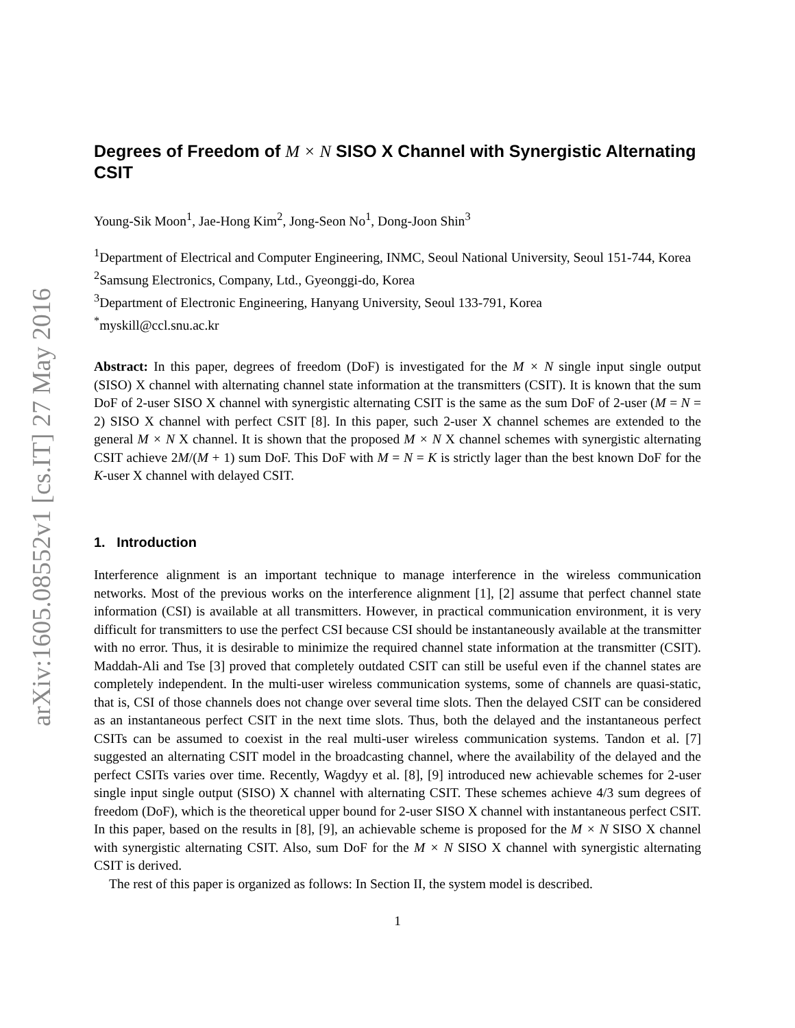arXiv:1605.08552v1 [cs.IT] 27 May 2016
Degrees of Freedom of M × N SISO X Channel with Synergistic Alternating CSIT
Young-Sik Moon<sup>1</sup>, Jae-Hong Kim<sup>2</sup>, Jong-Seon No<sup>1</sup>, Dong-Joon Shin<sup>3</sup>
<sup>1</sup> Department of Electrical and Computer Engineering, INMC, Seoul National University, Seoul 151-744, Korea
<sup>2</sup> Samsung Electronics, Company, Ltd., Gyeonggi-do, Korea
<sup>3</sup> Department of Electronic Engineering, Hanyang University, Seoul 133-791, Korea
<sup>*</sup> myskill@ccl.snu.ac.kr
Abstract: In this paper, degrees of freedom (DoF) is investigated for the M × N single input single output (SISO) X channel with alternating channel state information at the transmitters (CSIT). It is known that the sum DoF of 2-user SISO X channel with synergistic alternating CSIT is the same as the sum DoF of 2-user (M = N = 2) SISO X channel with perfect CSIT [8]. In this paper, such 2-user X channel schemes are extended to the general M × N X channel. It is shown that the proposed M × N X channel schemes with synergistic alternating CSIT achieve 2M/(M + 1) sum DoF. This DoF with M = N = K is strictly lager than the best known DoF for the K-user X channel with delayed CSIT.
1. Introduction
Interference alignment is an important technique to manage interference in the wireless communication networks. Most of the previous works on the interference alignment [1], [2] assume that perfect channel state information (CSI) is available at all transmitters. However, in practical communication environment, it is very difficult for transmitters to use the perfect CSI because CSI should be instantaneously available at the transmitter with no error. Thus, it is desirable to minimize the required channel state information at the transmitter (CSIT). Maddah-Ali and Tse [3] proved that completely outdated CSIT can still be useful even if the channel states are completely independent. In the multi-user wireless communication systems, some of channels are quasi-static, that is, CSI of those channels does not change over several time slots. Then the delayed CSIT can be considered as an instantaneous perfect CSIT in the next time slots. Thus, both the delayed and the instantaneous perfect CSITs can be assumed to coexist in the real multi-user wireless communication systems. Tandon et al. [7] suggested an alternating CSIT model in the broadcasting channel, where the availability of the delayed and the perfect CSITs varies over time. Recently, Wagdyy et al. [8], [9] introduced new achievable schemes for 2-user single input single output (SISO) X channel with alternating CSIT. These schemes achieve 4/3 sum degrees of freedom (DoF), which is the theoretical upper bound for 2-user SISO X channel with instantaneous perfect CSIT. In this paper, based on the results in [8], [9], an achievable scheme is proposed for the M × N SISO X channel with synergistic alternating CSIT. Also, sum DoF for the M × N SISO X channel with synergistic alternating CSIT is derived.
The rest of this paper is organized as follows: In Section II, the system model is described.
1